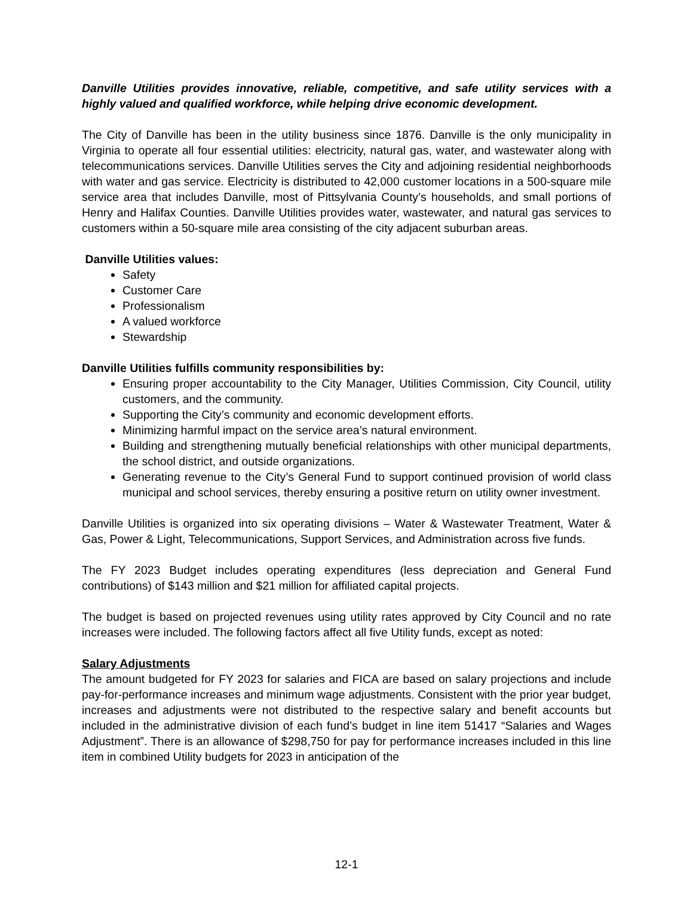Danville Utilities provides innovative, reliable, competitive, and safe utility services with a highly valued and qualified workforce, while helping drive economic development.
The City of Danville has been in the utility business since 1876. Danville is the only municipality in Virginia to operate all four essential utilities: electricity, natural gas, water, and wastewater along with telecommunications services. Danville Utilities serves the City and adjoining residential neighborhoods with water and gas service. Electricity is distributed to 42,000 customer locations in a 500-square mile service area that includes Danville, most of Pittsylvania County’s households, and small portions of Henry and Halifax Counties. Danville Utilities provides water, wastewater, and natural gas services to customers within a 50-square mile area consisting of the city adjacent suburban areas.
Danville Utilities values:
Safety
Customer Care
Professionalism
A valued workforce
Stewardship
Danville Utilities fulfills community responsibilities by:
Ensuring proper accountability to the City Manager, Utilities Commission, City Council, utility customers, and the community.
Supporting the City’s community and economic development efforts.
Minimizing harmful impact on the service area’s natural environment.
Building and strengthening mutually beneficial relationships with other municipal departments, the school district, and outside organizations.
Generating revenue to the City’s General Fund to support continued provision of world class municipal and school services, thereby ensuring a positive return on utility owner investment.
Danville Utilities is organized into six operating divisions – Water & Wastewater Treatment, Water & Gas, Power & Light, Telecommunications, Support Services, and Administration across five funds.
The FY 2023 Budget includes operating expenditures (less depreciation and General Fund contributions) of $143 million and $21 million for affiliated capital projects.
The budget is based on projected revenues using utility rates approved by City Council and no rate increases were included. The following factors affect all five Utility funds, except as noted:
Salary Adjustments
The amount budgeted for FY 2023 for salaries and FICA are based on salary projections and include pay-for-performance increases and minimum wage adjustments. Consistent with the prior year budget, increases and adjustments were not distributed to the respective salary and benefit accounts but included in the administrative division of each fund’s budget in line item 51417 “Salaries and Wages Adjustment”. There is an allowance of $298,750 for pay for performance increases included in this line item in combined Utility budgets for 2023 in anticipation of the
12-1